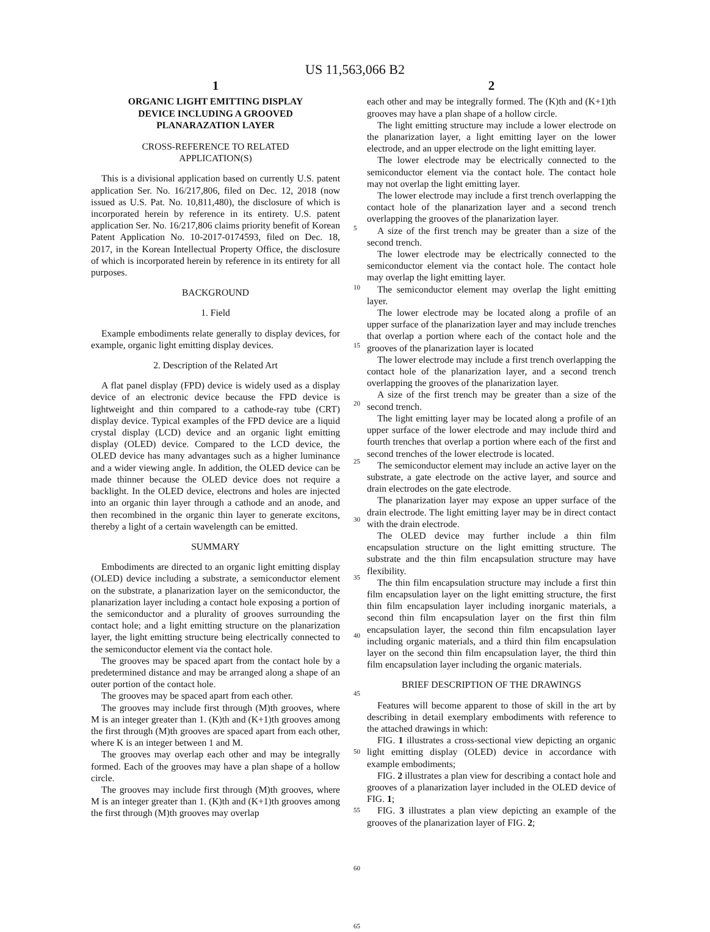US 11,563,066 B2
1
ORGANIC LIGHT EMITTING DISPLAY
DEVICE INCLUDING A GROOVED
PLANARAZATION LAYER
CROSS-REFERENCE TO RELATED
APPLICATION(S)
This is a divisional application based on currently U.S. patent application Ser. No. 16/217,806, filed on Dec. 12, 2018 (now issued as U.S. Pat. No. 10,811,480), the disclosure of which is incorporated herein by reference in its entirety. U.S. patent application Ser. No. 16/217,806 claims priority benefit of Korean Patent Application No. 10-2017-0174593, filed on Dec. 18, 2017, in the Korean Intellectual Property Office, the disclosure of which is incorporated herein by reference in its entirety for all purposes.
BACKGROUND
1. Field
Example embodiments relate generally to display devices, for example, organic light emitting display devices.
2. Description of the Related Art
A flat panel display (FPD) device is widely used as a display device of an electronic device because the FPD device is lightweight and thin compared to a cathode-ray tube (CRT) display device. Typical examples of the FPD device are a liquid crystal display (LCD) device and an organic light emitting display (OLED) device. Compared to the LCD device, the OLED device has many advantages such as a higher luminance and a wider viewing angle. In addition, the OLED device can be made thinner because the OLED device does not require a backlight. In the OLED device, electrons and holes are injected into an organic thin layer through a cathode and an anode, and then recombined in the organic thin layer to generate excitons, thereby a light of a certain wavelength can be emitted.
SUMMARY
Embodiments are directed to an organic light emitting display (OLED) device including a substrate, a semiconductor element on the substrate, a planarization layer on the semiconductor, the planarization layer including a contact hole exposing a portion of the semiconductor and a plurality of grooves surrounding the contact hole; and a light emitting structure on the planarization layer, the light emitting structure being electrically connected to the semiconductor element via the contact hole.
The grooves may be spaced apart from the contact hole by a predetermined distance and may be arranged along a shape of an outer portion of the contact hole.
The grooves may be spaced apart from each other.
The grooves may include first through (M)th grooves, where M is an integer greater than 1. (K)th and (K+1)th grooves among the first through (M)th grooves are spaced apart from each other, where K is an integer between 1 and M.
The grooves may overlap each other and may be integrally formed. Each of the grooves may have a plan shape of a hollow circle.
The grooves may include first through (M)th grooves, where M is an integer greater than 1. (K)th and (K+1)th grooves among the first through (M)th grooves may overlap
5
10
15
20
25
30
35
40
45
50
55
60
65
2
each other and may be integrally formed. The (K)th and (K+1)th grooves may have a plan shape of a hollow circle.
The light emitting structure may include a lower electrode on the planarization layer, a light emitting layer on the lower electrode, and an upper electrode on the light emitting layer.
The lower electrode may be electrically connected to the semiconductor element via the contact hole. The contact hole may not overlap the light emitting layer.
The lower electrode may include a first trench overlapping the contact hole of the planarization layer and a second trench overlapping the grooves of the planarization layer.
A size of the first trench may be greater than a size of the second trench.
The lower electrode may be electrically connected to the semiconductor element via the contact hole. The contact hole may overlap the light emitting layer.
The semiconductor element may overlap the light emitting layer.
The lower electrode may be located along a profile of an upper surface of the planarization layer and may include trenches that overlap a portion where each of the contact hole and the grooves of the planarization layer is located
The lower electrode may include a first trench overlapping the contact hole of the planarization layer, and a second trench overlapping the grooves of the planarization layer.
A size of the first trench may be greater than a size of the second trench.
The light emitting layer may be located along a profile of an upper surface of the lower electrode and may include third and fourth trenches that overlap a portion where each of the first and second trenches of the lower electrode is located.
The semiconductor element may include an active layer on the substrate, a gate electrode on the active layer, and source and drain electrodes on the gate electrode.
The planarization layer may expose an upper surface of the drain electrode. The light emitting layer may be in direct contact with the drain electrode.
The OLED device may further include a thin film encapsulation structure on the light emitting structure. The substrate and the thin film encapsulation structure may have flexibility.
The thin film encapsulation structure may include a first thin film encapsulation layer on the light emitting structure, the first thin film encapsulation layer including inorganic materials, a second thin film encapsulation layer on the first thin film encapsulation layer, the second thin film encapsulation layer including organic materials, and a third thin film encapsulation layer on the second thin film encapsulation layer, the third thin film encapsulation layer including the organic materials.
BRIEF DESCRIPTION OF THE DRAWINGS
Features will become apparent to those of skill in the art by describing in detail exemplary embodiments with reference to the attached drawings in which:
FIG. 1 illustrates a cross-sectional view depicting an organic light emitting display (OLED) device in accordance with example embodiments;
FIG. 2 illustrates a plan view for describing a contact hole and grooves of a planarization layer included in the OLED device of FIG. 1;
FIG. 3 illustrates a plan view depicting an example of the grooves of the planarization layer of FIG. 2;